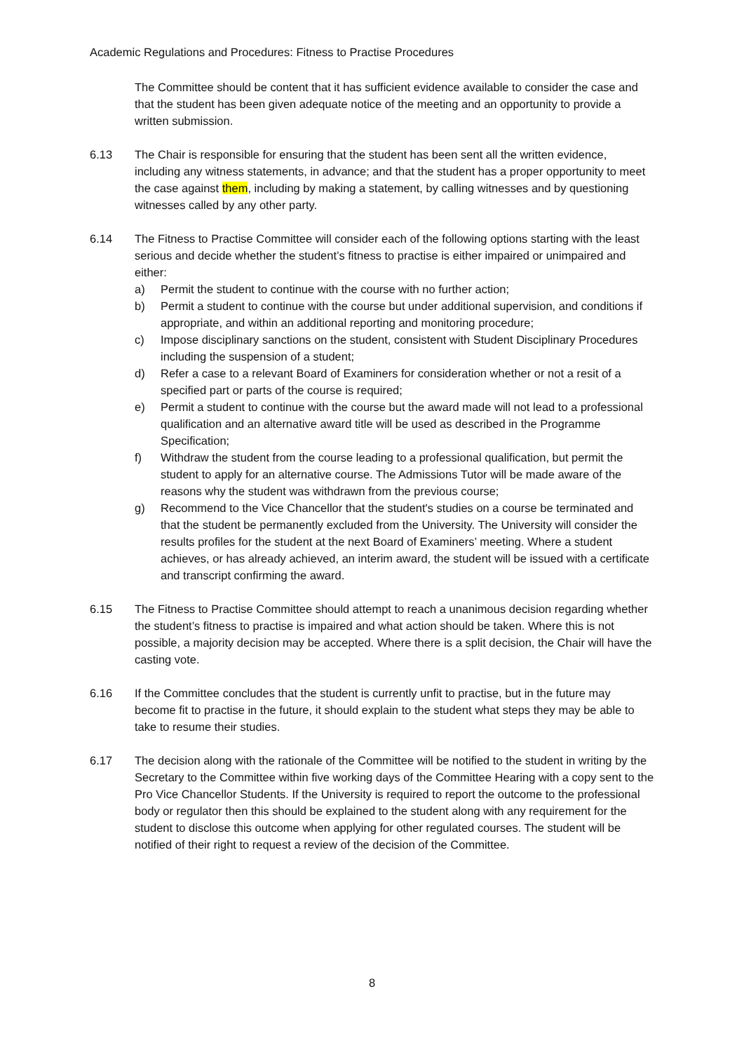Academic Regulations and Procedures: Fitness to Practise Procedures
The Committee should be content that it has sufficient evidence available to consider the case and that the student has been given adequate notice of the meeting and an opportunity to provide a written submission.
6.13 The Chair is responsible for ensuring that the student has been sent all the written evidence, including any witness statements, in advance; and that the student has a proper opportunity to meet the case against them, including by making a statement, by calling witnesses and by questioning witnesses called by any other party.
6.14 The Fitness to Practise Committee will consider each of the following options starting with the least serious and decide whether the student’s fitness to practise is either impaired or unimpaired and either:
a) Permit the student to continue with the course with no further action;
b) Permit a student to continue with the course but under additional supervision, and conditions if appropriate, and within an additional reporting and monitoring procedure;
c) Impose disciplinary sanctions on the student, consistent with Student Disciplinary Procedures including the suspension of a student;
d) Refer a case to a relevant Board of Examiners for consideration whether or not a resit of a specified part or parts of the course is required;
e) Permit a student to continue with the course but the award made will not lead to a professional qualification and an alternative award title will be used as described in the Programme Specification;
f) Withdraw the student from the course leading to a professional qualification, but permit the student to apply for an alternative course. The Admissions Tutor will be made aware of the reasons why the student was withdrawn from the previous course;
g) Recommend to the Vice Chancellor that the student's studies on a course be terminated and that the student be permanently excluded from the University. The University will consider the results profiles for the student at the next Board of Examiners’ meeting. Where a student achieves, or has already achieved, an interim award, the student will be issued with a certificate and transcript confirming the award.
6.15 The Fitness to Practise Committee should attempt to reach a unanimous decision regarding whether the student’s fitness to practise is impaired and what action should be taken. Where this is not possible, a majority decision may be accepted. Where there is a split decision, the Chair will have the casting vote.
6.16 If the Committee concludes that the student is currently unfit to practise, but in the future may become fit to practise in the future, it should explain to the student what steps they may be able to take to resume their studies.
6.17 The decision along with the rationale of the Committee will be notified to the student in writing by the Secretary to the Committee within five working days of the Committee Hearing with a copy sent to the Pro Vice Chancellor Students. If the University is required to report the outcome to the professional body or regulator then this should be explained to the student along with any requirement for the student to disclose this outcome when applying for other regulated courses. The student will be notified of their right to request a review of the decision of the Committee.
8